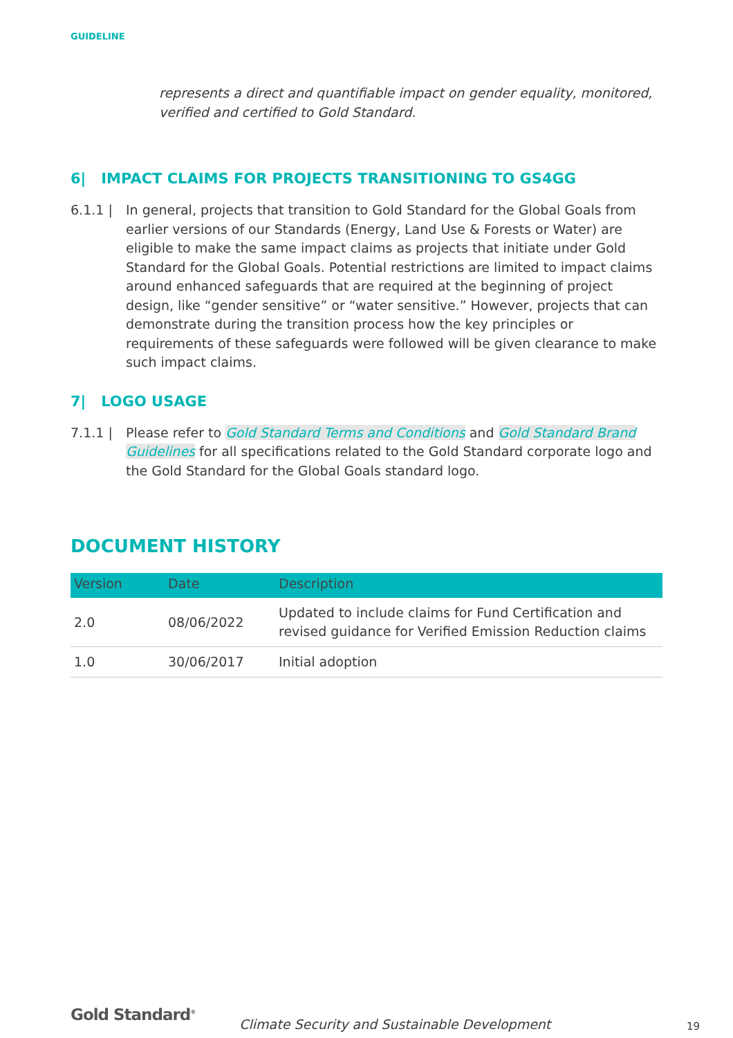GUIDELINE
represents a direct and quantifiable impact on gender equality, monitored, verified and certified to Gold Standard.
6| IMPACT CLAIMS FOR PROJECTS TRANSITIONING TO GS4GG
6.1.1 | In general, projects that transition to Gold Standard for the Global Goals from earlier versions of our Standards (Energy, Land Use & Forests or Water) are eligible to make the same impact claims as projects that initiate under Gold Standard for the Global Goals. Potential restrictions are limited to impact claims around enhanced safeguards that are required at the beginning of project design, like “gender sensitive” or “water sensitive.” However, projects that can demonstrate during the transition process how the key principles or requirements of these safeguards were followed will be given clearance to make such impact claims.
7| LOGO USAGE
7.1.1 | Please refer to Gold Standard Terms and Conditions and Gold Standard Brand Guidelines for all specifications related to the Gold Standard corporate logo and the Gold Standard for the Global Goals standard logo.
DOCUMENT HISTORY
| Version | Date | Description |
| --- | --- | --- |
| 2.0 | 08/06/2022 | Updated to include claims for Fund Certification and revised guidance for Verified Emission Reduction claims |
| 1.0 | 30/06/2017 | Initial adoption |
Gold Standard<sup>®</sup>
Climate Security and Sustainable Development
19